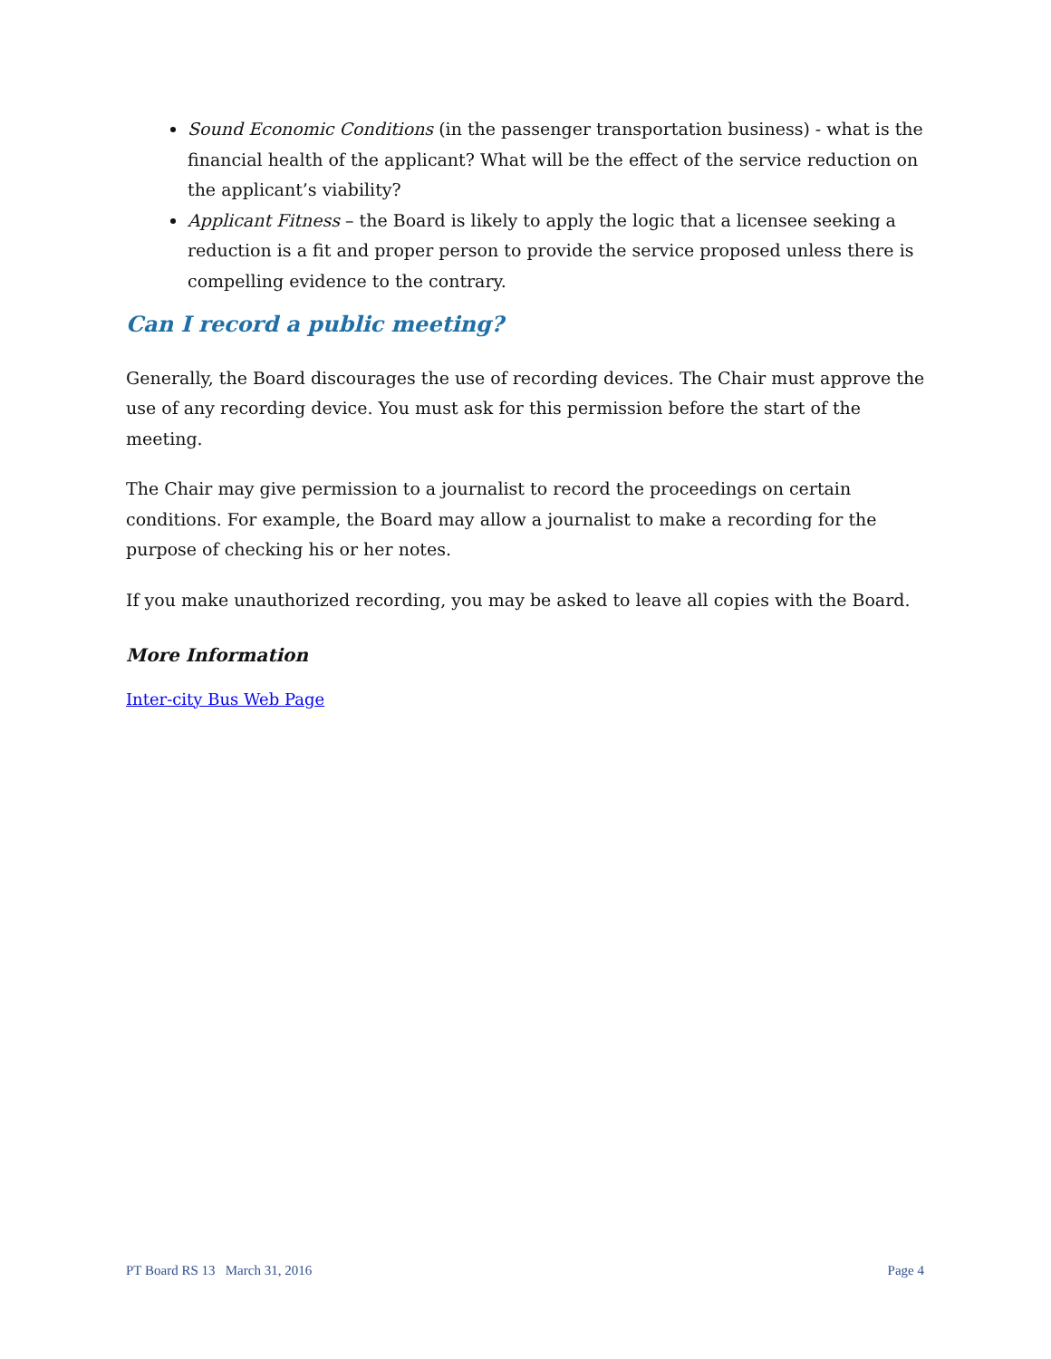Sound Economic Conditions (in the passenger transportation business) - what is the financial health of the applicant? What will be the effect of the service reduction on the applicant’s viability?
Applicant Fitness – the Board is likely to apply the logic that a licensee seeking a reduction is a fit and proper person to provide the service proposed unless there is compelling evidence to the contrary.
Can I record a public meeting?
Generally, the Board discourages the use of recording devices. The Chair must approve the use of any recording device. You must ask for this permission before the start of the meeting.
The Chair may give permission to a journalist to record the proceedings on certain conditions. For example, the Board may allow a journalist to make a recording for the purpose of checking his or her notes.
If you make unauthorized recording, you may be asked to leave all copies with the Board.
More Information
Inter-city Bus Web Page
PT Board RS 13 March 31, 2016 Page 4